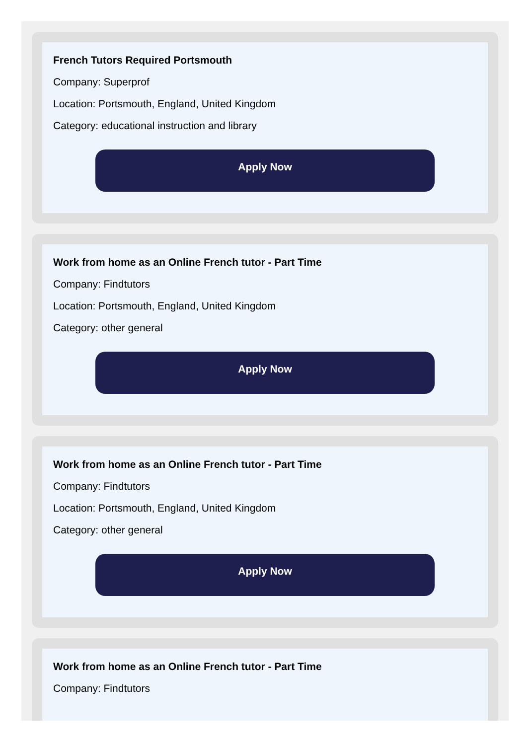French Tutors Required Portsmouth
Company: Superprof
Location: Portsmouth, England, United Kingdom
Category: educational instruction and library
Apply Now
Work from home as an Online French tutor - Part Time
Company: Findtutors
Location: Portsmouth, England, United Kingdom
Category: other general
Apply Now
Work from home as an Online French tutor - Part Time
Company: Findtutors
Location: Portsmouth, England, United Kingdom
Category: other general
Apply Now
Work from home as an Online French tutor - Part Time
Company: Findtutors